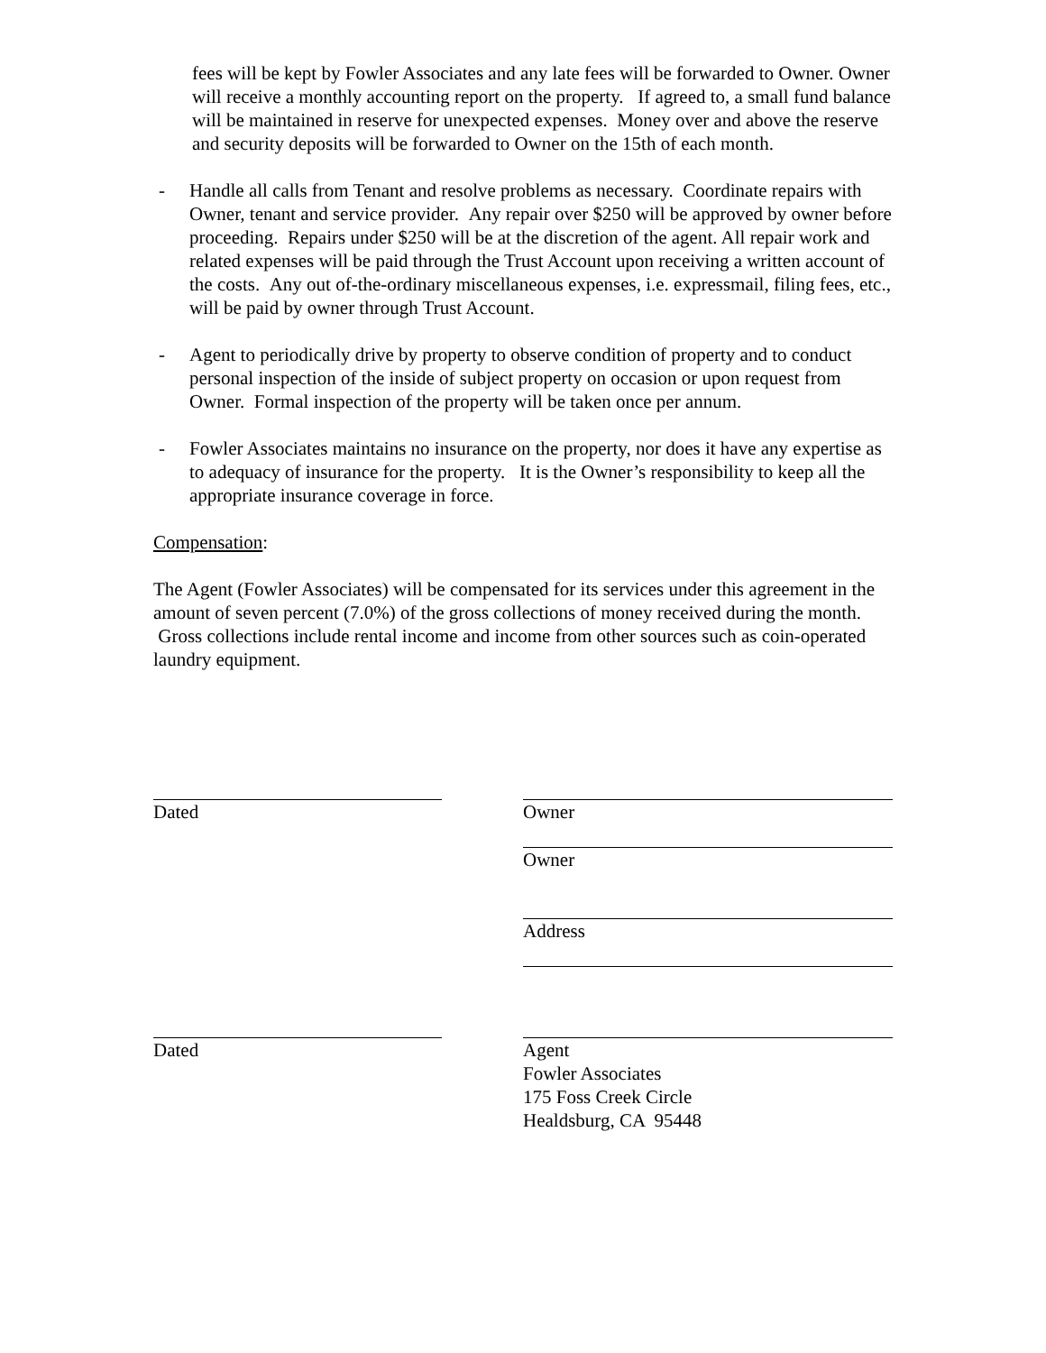fees will be kept by Fowler Associates and any late fees will be forwarded to Owner. Owner will receive a monthly accounting report on the property. If agreed to, a small fund balance will be maintained in reserve for unexpected expenses. Money over and above the reserve and security deposits will be forwarded to Owner on the 15th of each month.
- Handle all calls from Tenant and resolve problems as necessary. Coordinate repairs with Owner, tenant and service provider. Any repair over $250 will be approved by owner before proceeding. Repairs under $250 will be at the discretion of the agent. All repair work and related expenses will be paid through the Trust Account upon receiving a written account of the costs. Any out of-the-ordinary miscellaneous expenses, i.e. expressmail, filing fees, etc., will be paid by owner through Trust Account.
- Agent to periodically drive by property to observe condition of property and to conduct personal inspection of the inside of subject property on occasion or upon request from Owner. Formal inspection of the property will be taken once per annum.
- Fowler Associates maintains no insurance on the property, nor does it have any expertise as to adequacy of insurance for the property. It is the Owner’s responsibility to keep all the appropriate insurance coverage in force.
Compensation:
The Agent (Fowler Associates) will be compensated for its services under this agreement in the amount of seven percent (7.0%) of the gross collections of money received during the month. Gross collections include rental income and income from other sources such as coin-operated laundry equipment.
Dated Owner
Owner
Address
Dated Agent
Fowler Associates
175 Foss Creek Circle
Healdsburg, CA 95448